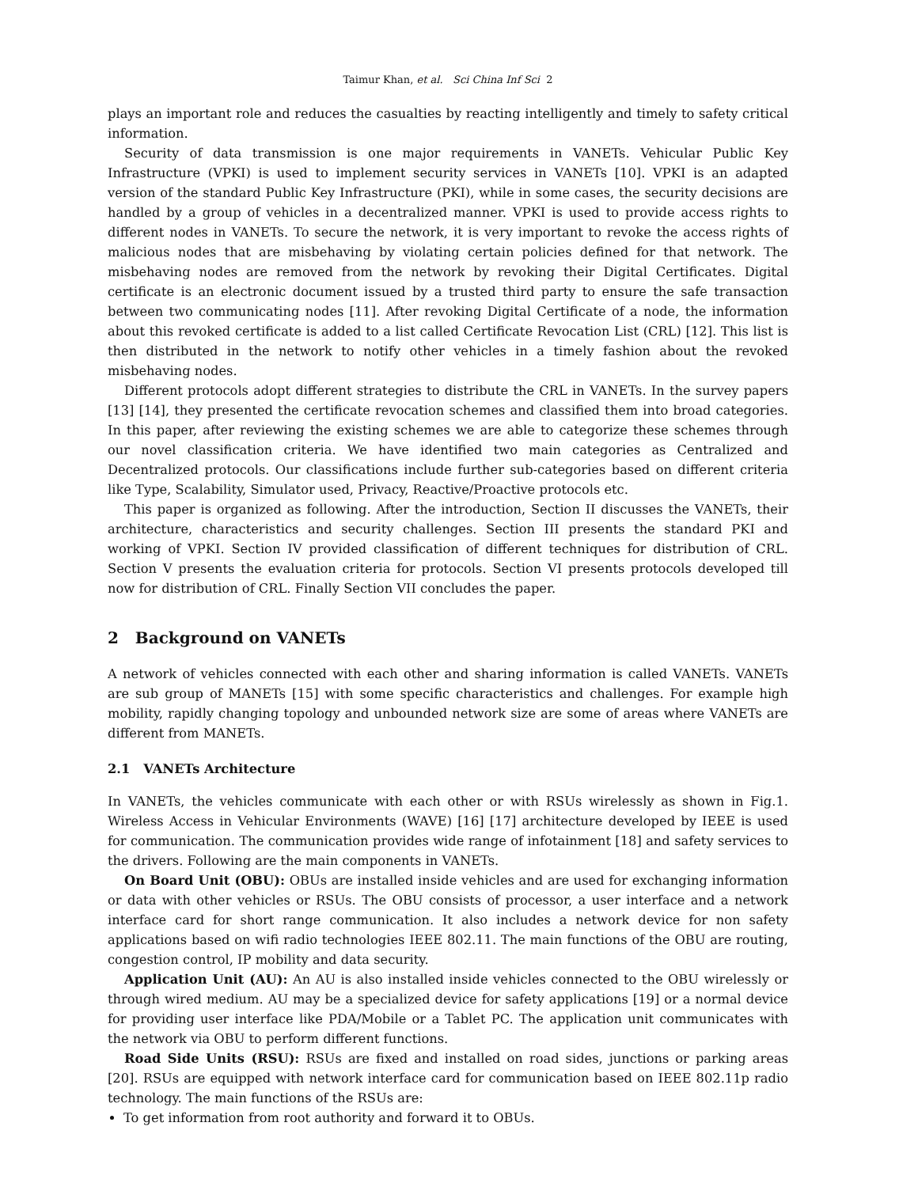Taimur Khan, et al. Sci China Inf Sci 2
plays an important role and reduces the casualties by reacting intelligently and timely to safety critical information.
Security of data transmission is one major requirements in VANETs. Vehicular Public Key Infrastructure (VPKI) is used to implement security services in VANETs [10]. VPKI is an adapted version of the standard Public Key Infrastructure (PKI), while in some cases, the security decisions are handled by a group of vehicles in a decentralized manner. VPKI is used to provide access rights to different nodes in VANETs. To secure the network, it is very important to revoke the access rights of malicious nodes that are misbehaving by violating certain policies defined for that network. The misbehaving nodes are removed from the network by revoking their Digital Certificates. Digital certificate is an electronic document issued by a trusted third party to ensure the safe transaction between two communicating nodes [11]. After revoking Digital Certificate of a node, the information about this revoked certificate is added to a list called Certificate Revocation List (CRL) [12]. This list is then distributed in the network to notify other vehicles in a timely fashion about the revoked misbehaving nodes.
Different protocols adopt different strategies to distribute the CRL in VANETs. In the survey papers [13] [14], they presented the certificate revocation schemes and classified them into broad categories. In this paper, after reviewing the existing schemes we are able to categorize these schemes through our novel classification criteria. We have identified two main categories as Centralized and Decentralized protocols. Our classifications include further sub-categories based on different criteria like Type, Scalability, Simulator used, Privacy, Reactive/Proactive protocols etc.
This paper is organized as following. After the introduction, Section II discusses the VANETs, their architecture, characteristics and security challenges. Section III presents the standard PKI and working of VPKI. Section IV provided classification of different techniques for distribution of CRL. Section V presents the evaluation criteria for protocols. Section VI presents protocols developed till now for distribution of CRL. Finally Section VII concludes the paper.
2 Background on VANETs
A network of vehicles connected with each other and sharing information is called VANETs. VANETs are sub group of MANETs [15] with some specific characteristics and challenges. For example high mobility, rapidly changing topology and unbounded network size are some of areas where VANETs are different from MANETs.
2.1 VANETs Architecture
In VANETs, the vehicles communicate with each other or with RSUs wirelessly as shown in Fig.1. Wireless Access in Vehicular Environments (WAVE) [16] [17] architecture developed by IEEE is used for communication. The communication provides wide range of infotainment [18] and safety services to the drivers. Following are the main components in VANETs.
On Board Unit (OBU): OBUs are installed inside vehicles and are used for exchanging information or data with other vehicles or RSUs. The OBU consists of processor, a user interface and a network interface card for short range communication. It also includes a network device for non safety applications based on wifi radio technologies IEEE 802.11. The main functions of the OBU are routing, congestion control, IP mobility and data security.
Application Unit (AU): An AU is also installed inside vehicles connected to the OBU wirelessly or through wired medium. AU may be a specialized device for safety applications [19] or a normal device for providing user interface like PDA/Mobile or a Tablet PC. The application unit communicates with the network via OBU to perform different functions.
Road Side Units (RSU): RSUs are fixed and installed on road sides, junctions or parking areas [20]. RSUs are equipped with network interface card for communication based on IEEE 802.11p radio technology. The main functions of the RSUs are:
To get information from root authority and forward it to OBUs.